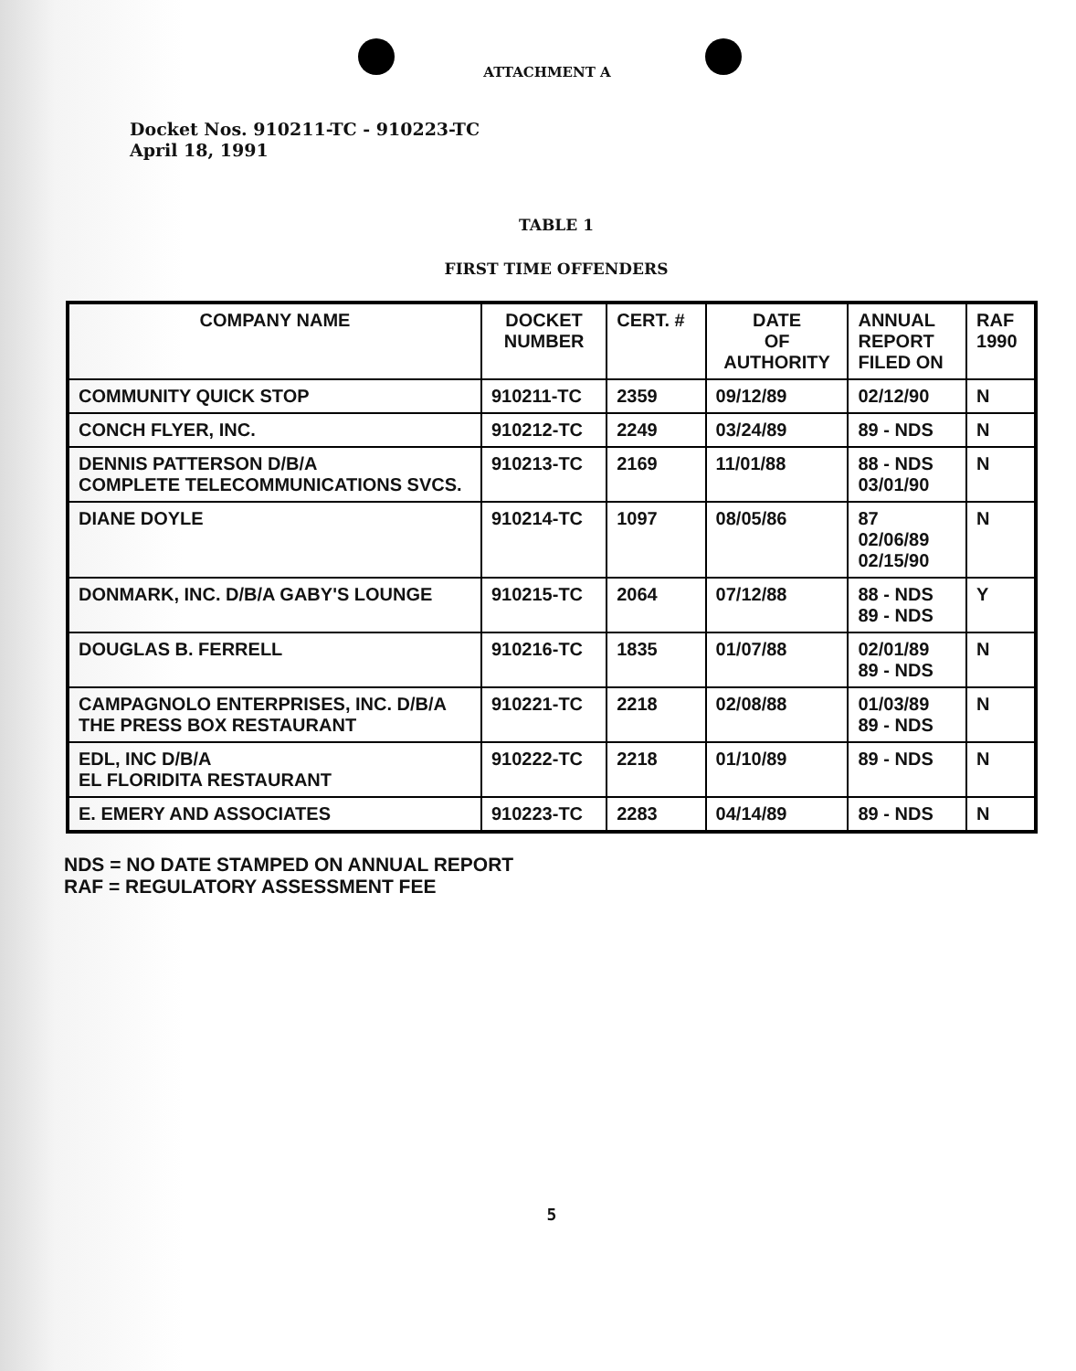ATTACHMENT A
Docket Nos. 910211-TC - 910223-TC
April 18, 1991
TABLE 1
FIRST TIME OFFENDERS
| COMPANY NAME | DOCKET NUMBER | CERT. # | DATE OF AUTHORITY | ANNUAL REPORT FILED ON | RAF 1990 |
| --- | --- | --- | --- | --- | --- |
| COMMUNITY QUICK STOP | 910211-TC | 2359 | 09/12/89 | 02/12/90 | N |
| CONCH FLYER, INC. | 910212-TC | 2249 | 03/24/89 | 89 - NDS | N |
| DENNIS PATTERSON D/B/A COMPLETE TELECOMMUNICATIONS SVCS. | 910213-TC | 2169 | 11/01/88 | 88 - NDS 03/01/90 | N |
| DIANE DOYLE | 910214-TC | 1097 | 08/05/86 | 87 02/06/89 02/15/90 | N |
| DONMARK, INC. D/B/A GABY'S LOUNGE | 910215-TC | 2064 | 07/12/88 | 88 - NDS 89 - NDS | Y |
| DOUGLAS B. FERRELL | 910216-TC | 1835 | 01/07/88 | 02/01/89 89 - NDS | N |
| CAMPAGNOLO ENTERPRISES, INC. D/B/A THE PRESS BOX RESTAURANT | 910221-TC | 2218 | 02/08/88 | 01/03/89 89 - NDS | N |
| EDL, INC D/B/A EL FLORIDITA RESTAURANT | 910222-TC | 2218 | 01/10/89 | 89 - NDS | N |
| E. EMERY AND ASSOCIATES | 910223-TC | 2283 | 04/14/89 | 89 - NDS | N |
NDS = NO DATE STAMPED ON ANNUAL REPORT
RAF = REGULATORY ASSESSMENT FEE
5